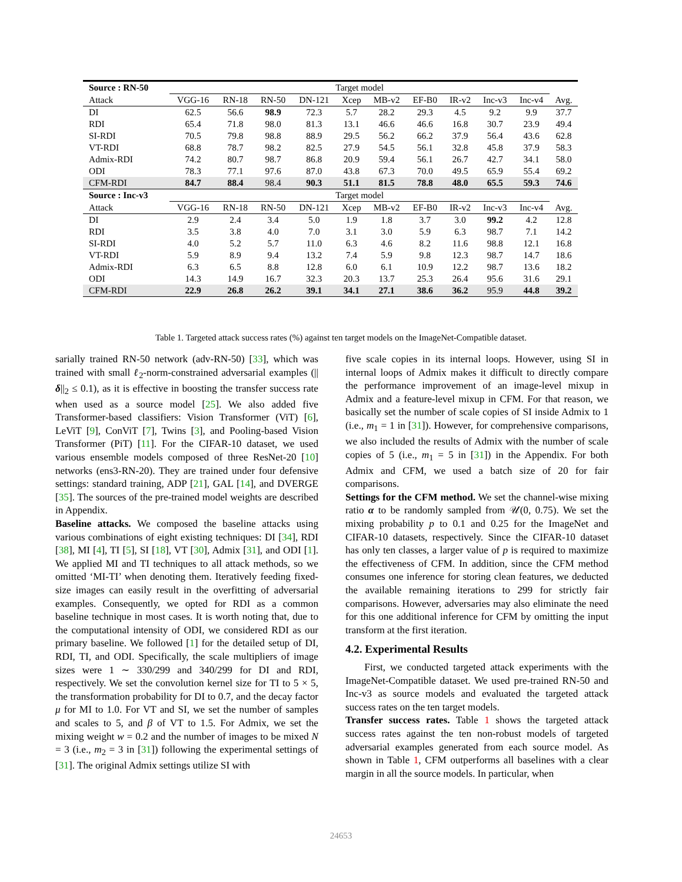| Source : RN-50 | Target model | | | | | | | | | | |
| --- | --- | --- | --- | --- | --- | --- | --- | --- | --- | --- | --- |
| Attack | VGG-16 | RN-18 | RN-50 | DN-121 | Xcep | MB-v2 | EF-B0 | IR-v2 | Inc-v3 | Inc-v4 | Avg. |
| DI | 62.5 | 56.6 | 98.9 | 72.3 | 5.7 | 28.2 | 29.3 | 4.5 | 9.2 | 9.9 | 37.7 |
| RDI | 65.4 | 71.8 | 98.0 | 81.3 | 13.1 | 46.6 | 46.6 | 16.8 | 30.7 | 23.9 | 49.4 |
| SI-RDI | 70.5 | 79.8 | 98.8 | 88.9 | 29.5 | 56.2 | 66.2 | 37.9 | 56.4 | 43.6 | 62.8 |
| VT-RDI | 68.8 | 78.7 | 98.2 | 82.5 | 27.9 | 54.5 | 56.1 | 32.8 | 45.8 | 37.9 | 58.3 |
| Admix-RDI | 74.2 | 80.7 | 98.7 | 86.8 | 20.9 | 59.4 | 56.1 | 26.7 | 42.7 | 34.1 | 58.0 |
| ODI | 78.3 | 77.1 | 97.6 | 87.0 | 43.8 | 67.3 | 70.0 | 49.5 | 65.9 | 55.4 | 69.2 |
| CFM-RDI | 84.7 | 88.4 | 98.4 | 90.3 | 51.1 | 81.5 | 78.8 | 48.0 | 65.5 | 59.3 | 74.6 |
| Source : Inc-v3 | Target model | | | | | | | | | | |
| Attack | VGG-16 | RN-18 | RN-50 | DN-121 | Xcep | MB-v2 | EF-B0 | IR-v2 | Inc-v3 | Inc-v4 | Avg. |
| DI | 2.9 | 2.4 | 3.4 | 5.0 | 1.9 | 1.8 | 3.7 | 3.0 | 99.2 | 4.2 | 12.8 |
| RDI | 3.5 | 3.8 | 4.0 | 7.0 | 3.1 | 3.0 | 5.9 | 6.3 | 98.7 | 7.1 | 14.2 |
| SI-RDI | 4.0 | 5.2 | 5.7 | 11.0 | 6.3 | 4.6 | 8.2 | 11.6 | 98.8 | 12.1 | 16.8 |
| VT-RDI | 5.9 | 8.9 | 9.4 | 13.2 | 7.4 | 5.9 | 9.8 | 12.3 | 98.7 | 14.7 | 18.6 |
| Admix-RDI | 6.3 | 6.5 | 8.8 | 12.8 | 6.0 | 6.1 | 10.9 | 12.2 | 98.7 | 13.6 | 18.2 |
| ODI | 14.3 | 14.9 | 16.7 | 32.3 | 20.3 | 13.7 | 25.3 | 26.4 | 95.6 | 31.6 | 29.1 |
| CFM-RDI | 22.9 | 26.8 | 26.2 | 39.1 | 34.1 | 27.1 | 38.6 | 36.2 | 95.9 | 44.8 | 39.2 |
Table 1. Targeted attack success rates (%) against ten target models on the ImageNet-Compatible dataset.
sarially trained RN-50 network (adv-RN-50) [33], which was trained with small ℓ<sub>2</sub>-norm-constrained adversarial examples (||δ||<sub>2</sub> ≤ 0.1), as it is effective in boosting the transfer success rate when used as a source model [25]. We also added five Transformer-based classifiers: Vision Transformer (ViT) [6], LeViT [9], ConViT [7], Twins [3], and Pooling-based Vision Transformer (PiT) [11]. For the CIFAR-10 dataset, we used various ensemble models composed of three ResNet-20 [10] networks (ens3-RN-20). They are trained under four defensive settings: standard training, ADP [21], GAL [14], and DVERGE [35]. The sources of the pre-trained model weights are described in Appendix.
Baseline attacks. We composed the baseline attacks using various combinations of eight existing techniques: DI [34], RDI [38], MI [4], TI [5], SI [18], VT [30], Admix [31], and ODI [1]. We applied MI and TI techniques to all attack methods, so we omitted ‘MI-TI’ when denoting them. Iteratively feeding fixed-size images can easily result in the overfitting of adversarial examples. Consequently, we opted for RDI as a common baseline technique in most cases. It is worth noting that, due to the computational intensity of ODI, we considered RDI as our primary baseline. We followed [1] for the detailed setup of DI, RDI, TI, and ODI. Specifically, the scale multipliers of image sizes were 1 ∼ 330/299 and 340/299 for DI and RDI, respectively. We set the convolution kernel size for TI to 5 × 5, the transformation probability for DI to 0.7, and the decay factor μ for MI to 1.0. For VT and SI, we set the number of samples and scales to 5, and β of VT to 1.5. For Admix, we set the mixing weight w = 0.2 and the number of images to be mixed N = 3 (i.e., m<sub>2</sub> = 3 in [31]) following the experimental settings of [31]. The original Admix settings utilize SI with
five scale copies in its internal loops. However, using SI in internal loops of Admix makes it difficult to directly compare the performance improvement of an image-level mixup in Admix and a feature-level mixup in CFM. For that reason, we basically set the number of scale copies of SI inside Admix to 1 (i.e., m<sub>1</sub> = 1 in [31]). However, for comprehensive comparisons, we also included the results of Admix with the number of scale copies of 5 (i.e., m<sub>1</sub> = 5 in [31]) in the Appendix. For both Admix and CFM, we used a batch size of 20 for fair comparisons.
Settings for the CFM method. We set the channel-wise mixing ratio α to be randomly sampled from 𝒰(0, 0.75). We set the mixing probability p to 0.1 and 0.25 for the ImageNet and CIFAR-10 datasets, respectively. Since the CIFAR-10 dataset has only ten classes, a larger value of p is required to maximize the effectiveness of CFM. In addition, since the CFM method consumes one inference for storing clean features, we deducted the available remaining iterations to 299 for strictly fair comparisons. However, adversaries may also eliminate the need for this one additional inference for CFM by omitting the input transform at the first iteration.
4.2. Experimental Results
First, we conducted targeted attack experiments with the ImageNet-Compatible dataset. We used pre-trained RN-50 and Inc-v3 as source models and evaluated the targeted attack success rates on the ten target models.
Transfer success rates. Table 1 shows the targeted attack success rates against the ten non-robust models of targeted adversarial examples generated from each source model. As shown in Table 1, CFM outperforms all baselines with a clear margin in all the source models. In particular, when
24653